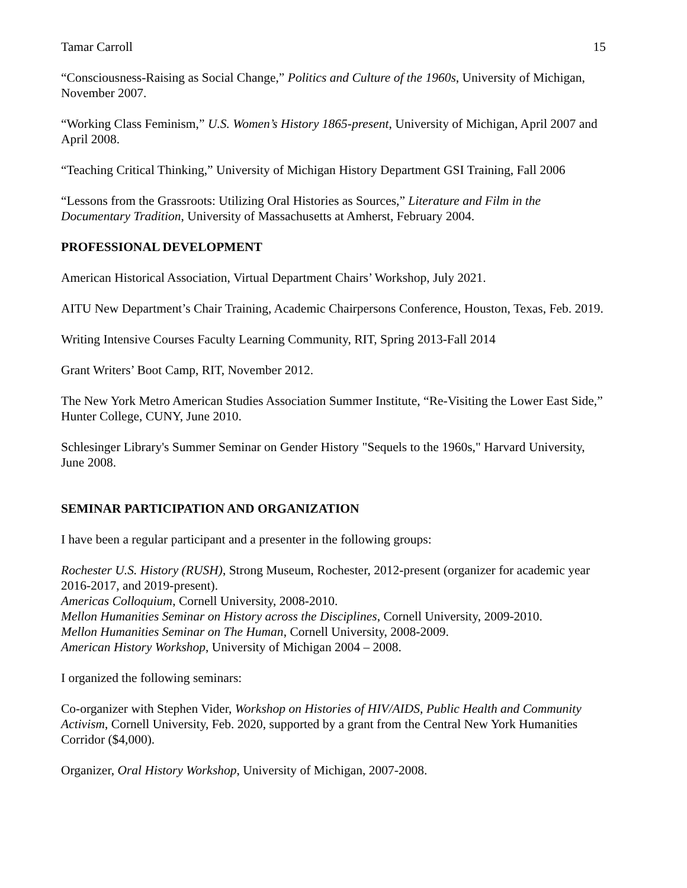Tamar Carroll 15
“Consciousness-Raising as Social Change,” Politics and Culture of the 1960s, University of Michigan, November 2007.
“Working Class Feminism,” U.S. Women’s History 1865-present, University of Michigan, April 2007 and April 2008.
“Teaching Critical Thinking,” University of Michigan History Department GSI Training, Fall 2006
“Lessons from the Grassroots: Utilizing Oral Histories as Sources,” Literature and Film in the Documentary Tradition, University of Massachusetts at Amherst, February 2004.
PROFESSIONAL DEVELOPMENT
American Historical Association, Virtual Department Chairs’ Workshop, July 2021.
AITU New Department’s Chair Training, Academic Chairpersons Conference, Houston, Texas, Feb. 2019.
Writing Intensive Courses Faculty Learning Community, RIT, Spring 2013-Fall 2014
Grant Writers’ Boot Camp, RIT, November 2012.
The New York Metro American Studies Association Summer Institute, “Re-Visiting the Lower East Side,” Hunter College, CUNY, June 2010.
Schlesinger Library's Summer Seminar on Gender History "Sequels to the 1960s," Harvard University, June 2008.
SEMINAR PARTICIPATION AND ORGANIZATION
I have been a regular participant and a presenter in the following groups:
Rochester U.S. History (RUSH), Strong Museum, Rochester, 2012-present (organizer for academic year 2016-2017, and 2019-present).
Americas Colloquium, Cornell University, 2008-2010.
Mellon Humanities Seminar on History across the Disciplines, Cornell University, 2009-2010.
Mellon Humanities Seminar on The Human, Cornell University, 2008-2009.
American History Workshop, University of Michigan 2004 – 2008.
I organized the following seminars:
Co-organizer with Stephen Vider, Workshop on Histories of HIV/AIDS, Public Health and Community Activism, Cornell University, Feb. 2020, supported by a grant from the Central New York Humanities Corridor ($4,000).
Organizer, Oral History Workshop, University of Michigan, 2007-2008.